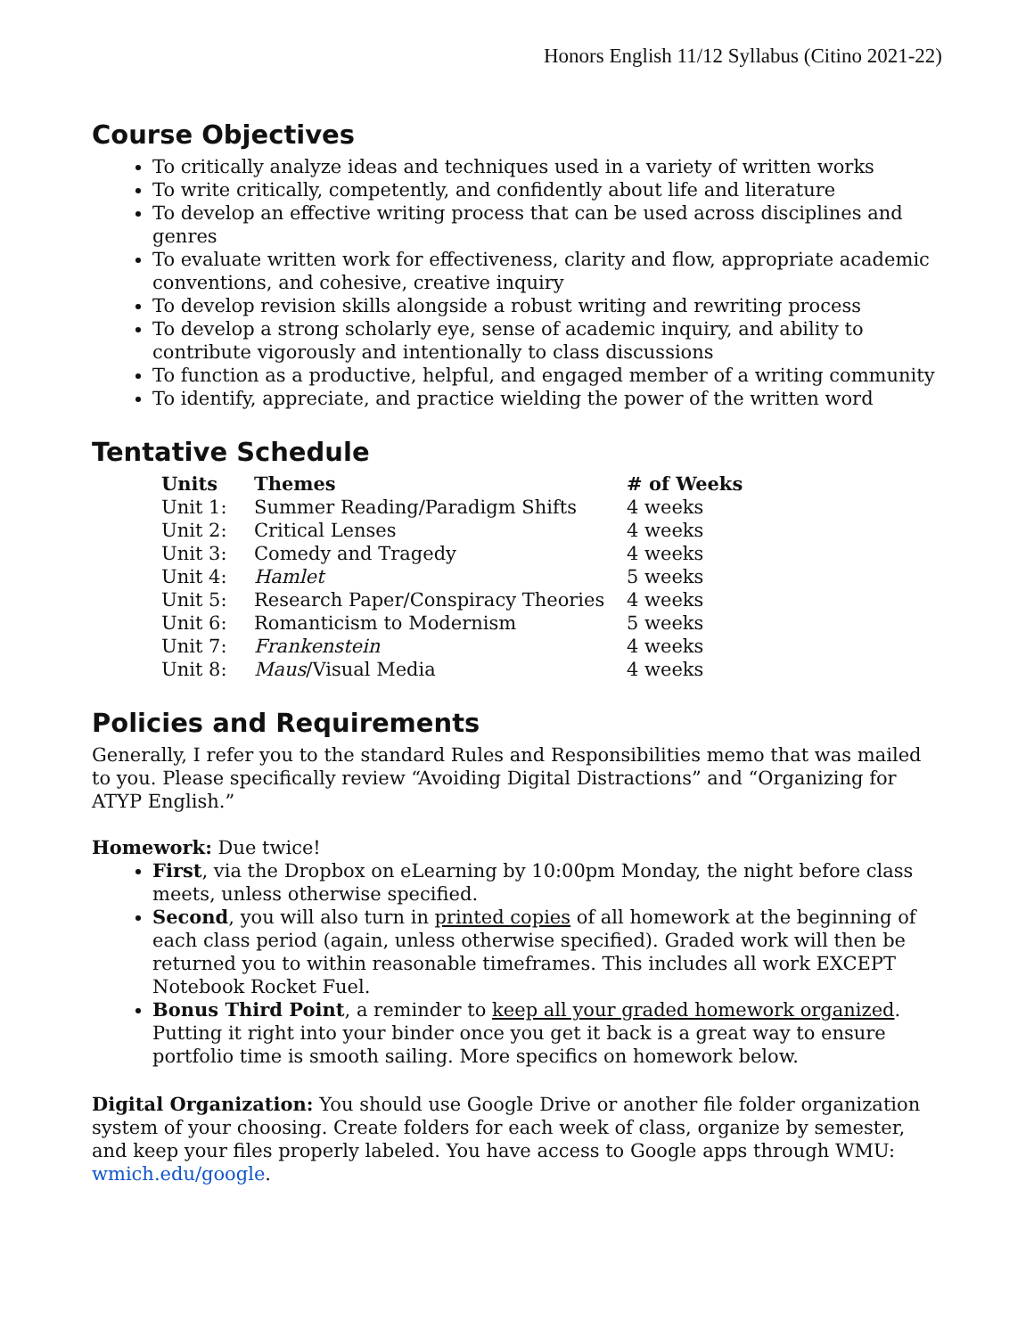Honors English 11/12 Syllabus (Citino 2021-22)
Course Objectives
To critically analyze ideas and techniques used in a variety of written works
To write critically, competently, and confidently about life and literature
To develop an effective writing process that can be used across disciplines and genres
To evaluate written work for effectiveness, clarity and flow, appropriate academic conventions, and cohesive, creative inquiry
To develop revision skills alongside a robust writing and rewriting process
To develop a strong scholarly eye, sense of academic inquiry, and ability to contribute vigorously and intentionally to class discussions
To function as a productive, helpful, and engaged member of a writing community
To identify, appreciate, and practice wielding the power of the written word
Tentative Schedule
| Units | Themes | # of Weeks |
| --- | --- | --- |
| Unit 1: | Summer Reading/Paradigm Shifts | 4 weeks |
| Unit 2: | Critical Lenses | 4 weeks |
| Unit 3: | Comedy and Tragedy | 4 weeks |
| Unit 4: | Hamlet | 5 weeks |
| Unit 5: | Research Paper/Conspiracy Theories | 4 weeks |
| Unit 6: | Romanticism to Modernism | 5 weeks |
| Unit 7: | Frankenstein | 4 weeks |
| Unit 8: | Maus /Visual Media | 4 weeks |
Policies and Requirements
Generally, I refer you to the standard Rules and Responsibilities memo that was mailed to you. Please specifically review “Avoiding Digital Distractions” and “Organizing for ATYP English.”
Homework: Due twice!
First, via the Dropbox on eLearning by 10:00pm Monday, the night before class meets, unless otherwise specified.
Second, you will also turn in printed copies of all homework at the beginning of each class period (again, unless otherwise specified). Graded work will then be returned you to within reasonable timeframes. This includes all work EXCEPT Notebook Rocket Fuel.
Bonus Third Point, a reminder to keep all your graded homework organized. Putting it right into your binder once you get it back is a great way to ensure portfolio time is smooth sailing. More specifics on homework below.
Digital Organization: You should use Google Drive or another file folder organization system of your choosing. Create folders for each week of class, organize by semester, and keep your files properly labeled. You have access to Google apps through WMU: wmich.edu/google.